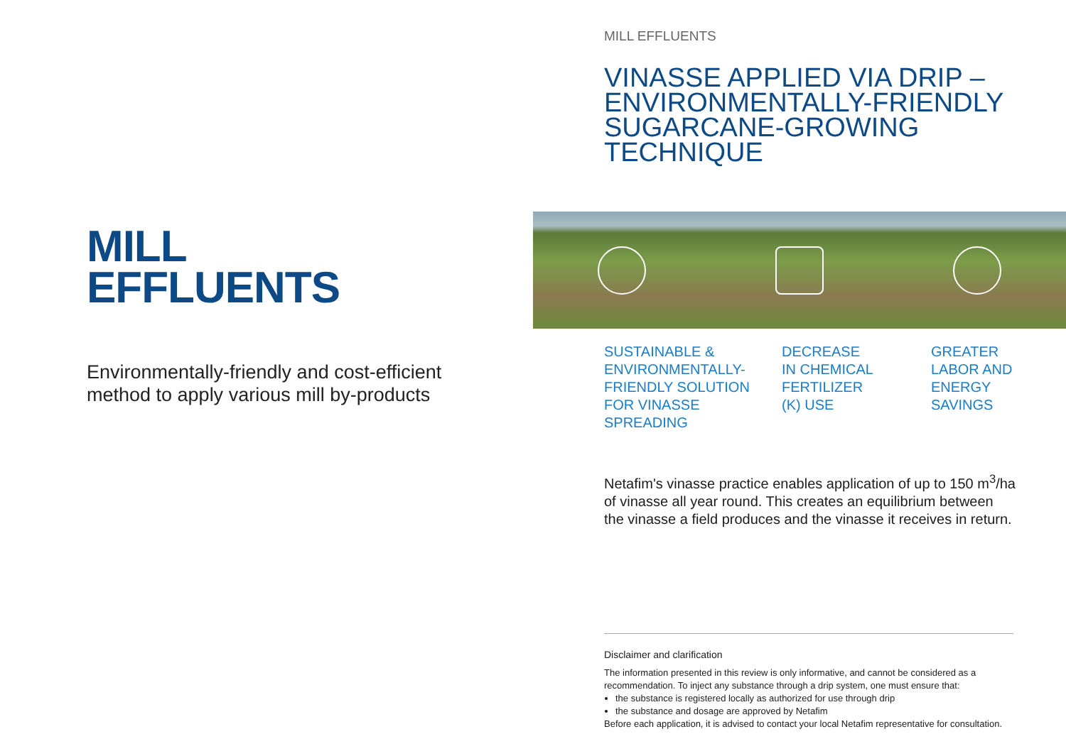MILL
EFFLUENTS
Environmentally-friendly and cost-efficient
method to apply various mill by-products
MILL EFFLUENTS
VINASSE APPLIED VIA DRIP –
ENVIRONMENTALLY-FRIENDLY
SUGARCANE-GROWING TECHNIQUE
SUSTAINABLE &
ENVIRONMENTALLY-
FRIENDLY SOLUTION
FOR VINASSE
SPREADING
DECREASE
IN CHEMICAL
FERTILIZER
(K) USE
GREATER
LABOR AND
ENERGY
SAVINGS
Netafim's vinasse practice enables application of up to 150 m<sup>3</sup>/ha of vinasse all year round. This creates an equilibrium between the vinasse a field produces and the vinasse it receives in return.
Disclaimer and clarification
The information presented in this review is only informative, and cannot be considered as a recommendation. To inject any substance through a drip system, one must ensure that:
the substance is registered locally as authorized for use through drip
the substance and dosage are approved by Netafim
Before each application, it is advised to contact your local Netafim representative for consultation.